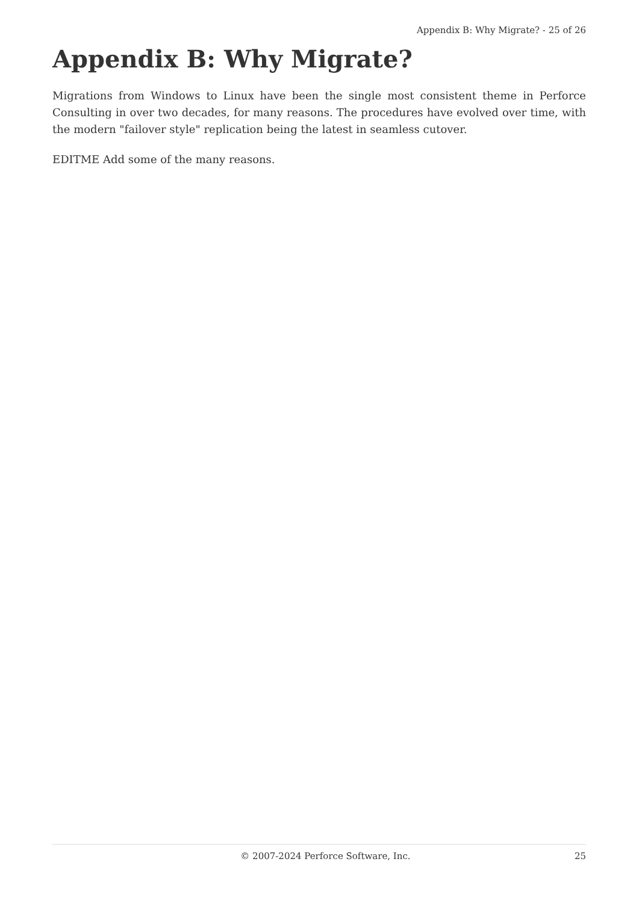Appendix B: Why Migrate? - 25 of 26
Appendix B: Why Migrate?
Migrations from Windows to Linux have been the single most consistent theme in Perforce Consulting in over two decades, for many reasons. The procedures have evolved over time, with the modern "failover style" replication being the latest in seamless cutover.
EDITME Add some of the many reasons.
© 2007-2024 Perforce Software, Inc. 25